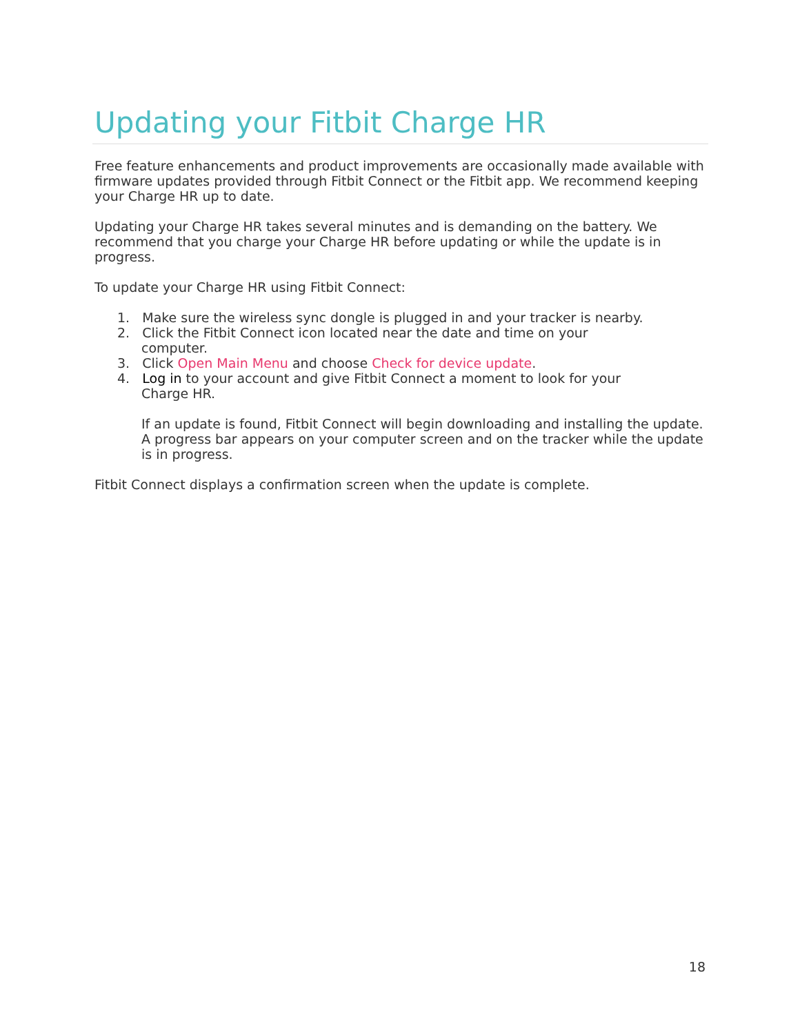Updating your Fitbit Charge HR
Free feature enhancements and product improvements are occasionally made available with firmware updates provided through Fitbit Connect or the Fitbit app. We recommend keeping your Charge HR up to date.
Updating your Charge HR takes several minutes and is demanding on the battery. We recommend that you charge your Charge HR before updating or while the update is in progress.
To update your Charge HR using Fitbit Connect:
1. Make sure the wireless sync dongle is plugged in and your tracker is nearby.
2. Click the Fitbit Connect icon located near the date and time on your
computer.
3. Click Open Main Menu and choose Check for device update.
4. Log in to your account and give Fitbit Connect a moment to look for your
Charge HR.
If an update is found, Fitbit Connect will begin downloading and installing the update. A progress bar appears on your computer screen and on the tracker while the update is in progress.
Fitbit Connect displays a confirmation screen when the update is complete.
18